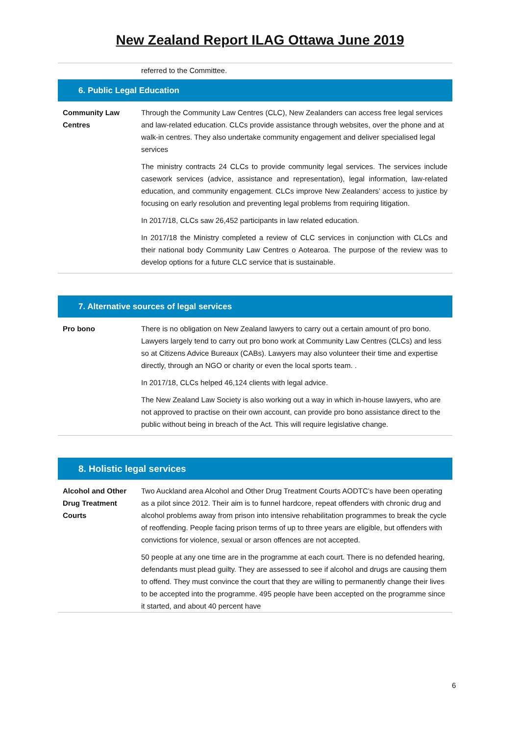New Zealand Report ILAG Ottawa June 2019
| | referred to the Committee. |
| 6. Public Legal Education | |
| Community Law Centres | Through the Community Law Centres (CLC), New Zealanders can access free legal services and law-related education. CLCs provide assistance through websites, over the phone and at walk-in centres. They also undertake community engagement and deliver specialised legal services The ministry contracts 24 CLCs to provide community legal services. The services include casework services (advice, assistance and representation), legal information, law-related education, and community engagement. CLCs improve New Zealanders’ access to justice by focusing on early resolution and preventing legal problems from requiring litigation. In 2017/18, CLCs saw 26,452 participants in law related education. In 2017/18 the Ministry completed a review of CLC services in conjunction with CLCs and their national body Community Law Centres o Aotearoa. The purpose of the review was to develop options for a future CLC service that is sustainable. |
| 7. Alternative sources of legal services | |
| Pro bono | There is no obligation on New Zealand lawyers to carry out a certain amount of pro bono. Lawyers largely tend to carry out pro bono work at Community Law Centres (CLCs) and less so at Citizens Advice Bureaux (CABs). Lawyers may also volunteer their time and expertise directly, through an NGO or charity or even the local sports team. . In 2017/18, CLCs helped 46,124 clients with legal advice. The New Zealand Law Society is also working out a way in which in-house lawyers, who are not approved to practise on their own account, can provide pro bono assistance direct to the public without being in breach of the Act. This will require legislative change. |
| 8. Holistic legal services | |
| Alcohol and Other Drug Treatment Courts | Two Auckland area Alcohol and Other Drug Treatment Courts AODTC’s have been operating as a pilot since 2012. Their aim is to funnel hardcore, repeat offenders with chronic drug and alcohol problems away from prison into intensive rehabilitation programmes to break the cycle of reoffending. People facing prison terms of up to three years are eligible, but offenders with convictions for violence, sexual or arson offences are not accepted. 50 people at any one time are in the programme at each court. There is no defended hearing, defendants must plead guilty. They are assessed to see if alcohol and drugs are causing them to offend. They must convince the court that they are willing to permanently change their lives to be accepted into the programme. 495 people have been accepted on the programme since it started, and about 40 percent have |
6